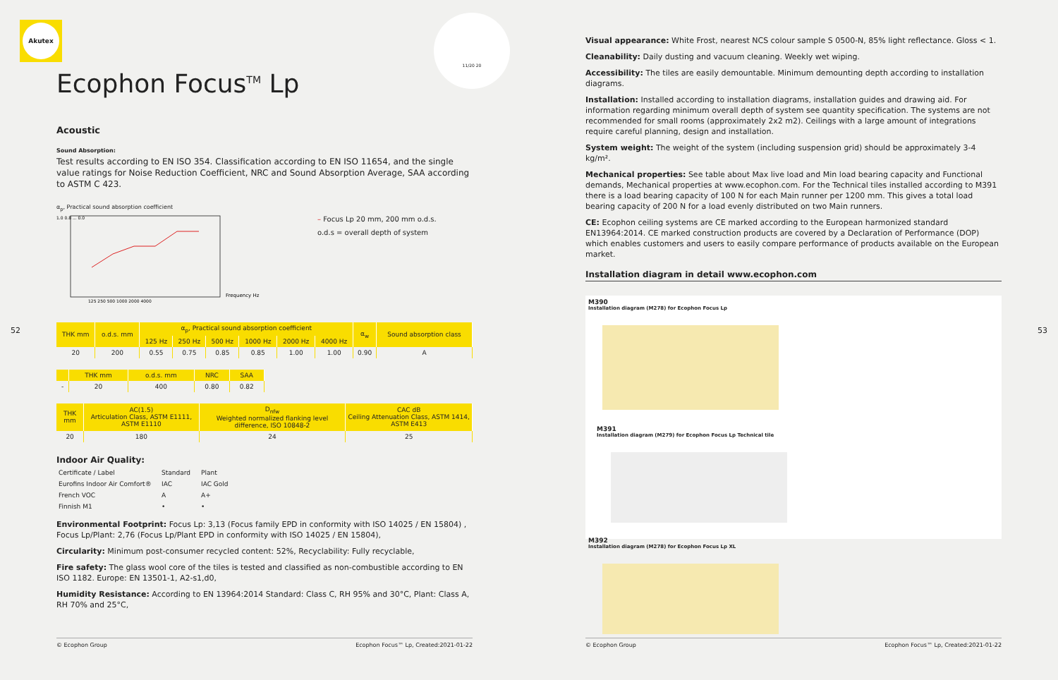Akutex
52
11/20 20
Ecophon Focus<sup>TM</sup> Lp
Acoustic
Sound Absorption:
Test results according to EN ISO 354. Classification according to EN ISO 11654, and the single value ratings for Noise Reduction Coefficient, NRC and Sound Absorption Average, SAA according to ASTM C 423.
α<sub>p</sub>, Practical sound absorption coefficient
1.0 0.8 ... 0.0
125 250 500 1000 2000 4000
Frequency Hz
– Focus Lp 20 mm, 200 mm o.d.s.
o.d.s = overall depth of system
| THK mm | o.d.s. mm | α<sub>p</sub>, Practical sound absorption coefficient | | | | | | α<sub>w</sub> | Sound absorption class |
| --- | --- | --- | --- | --- | --- | --- | --- | --- | --- |
| | | 125 Hz | 250 Hz | 500 Hz | 1000 Hz | 2000 Hz | 4000 Hz | | |
| 20 | 200 | 0.55 | 0.75 | 0.85 | 0.85 | 1.00 | 1.00 | 0.90 | A |
| | THK mm | o.d.s. mm | NRC | SAA |
| --- | --- | --- | --- | --- |
| - | 20 | 400 | 0.80 | 0.82 |
| THK mm | AC(1.5) Articulation Class, ASTM E1111, ASTM E1110 | D<sub>nfw</sub> Weighted normalized flanking level difference, ISO 10848-2 | CAC dB Ceiling Attenuation Class, ASTM 1414, ASTM E413 |
| --- | --- | --- | --- |
| 20 | 180 | 24 | 25 |
Indoor Air Quality:
| Certificate / Label | Standard | Plant |
| Eurofins Indoor Air Comfort® | IAC | IAC Gold |
| French VOC | A | A+ |
| Finnish M1 | • | • |
Environmental Footprint: Focus Lp: 3,13 (Focus family EPD in conformity with ISO 14025 / EN 15804) , Focus Lp/Plant: 2,76 (Focus Lp/Plant EPD in conformity with ISO 14025 / EN 15804),
Circularity: Minimum post-consumer recycled content: 52%, Recyclability: Fully recyclable,
Fire safety: The glass wool core of the tiles is tested and classified as non-combustible according to EN ISO 1182. Europe: EN 13501-1, A2-s1,d0,
Humidity Resistance: According to EN 13964:2014 Standard: Class C, RH 95% and 30°C, Plant: Class A, RH 70% and 25°C,
© Ecophon Group Ecophon Focus™ Lp, Created:2021-01-22
53
Visual appearance: White Frost, nearest NCS colour sample S 0500-N, 85% light reflectance. Gloss < 1.
Cleanability: Daily dusting and vacuum cleaning. Weekly wet wiping.
Accessibility: The tiles are easily demountable. Minimum demounting depth according to installation diagrams.
Installation: Installed according to installation diagrams, installation guides and drawing aid. For information regarding minimum overall depth of system see quantity specification. The systems are not recommended for small rooms (approximately 2x2 m2). Ceilings with a large amount of integrations require careful planning, design and installation.
System weight: The weight of the system (including suspension grid) should be approximately 3-4 kg/m².
Mechanical properties: See table about Max live load and Min load bearing capacity and Functional demands, Mechanical properties at www.ecophon.com. For the Technical tiles installed according to M391 there is a load bearing capacity of 100 N for each Main runner per 1200 mm. This gives a total load bearing capacity of 200 N for a load evenly distributed on two Main runners.
CE: Ecophon ceiling systems are CE marked according to the European harmonized standard EN13964:2014. CE marked construction products are covered by a Declaration of Performance (DOP) which enables customers and users to easily compare performance of products available on the European market.
Installation diagram in detail www.ecophon.com
M390
Installation diagram (M278) for Ecophon Focus Lp
M391
Installation diagram (M279) for Ecophon Focus Lp Technical tile
M392
Installation diagram (M278) for Ecophon Focus Lp XL
© Ecophon Group Ecophon Focus™ Lp, Created:2021-01-22